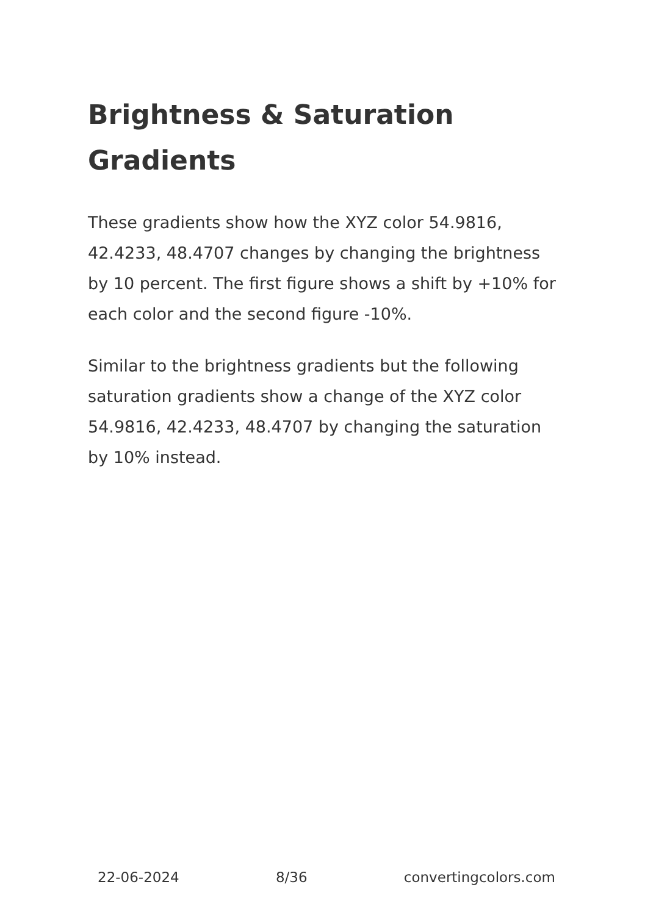Brightness & Saturation Gradients
These gradients show how the XYZ color 54.9816, 42.4233, 48.4707 changes by changing the brightness by 10 percent. The first figure shows a shift by +10% for each color and the second figure -10%.
Similar to the brightness gradients but the following saturation gradients show a change of the XYZ color 54.9816, 42.4233, 48.4707 by changing the saturation by 10% instead.
22-06-2024 8/36 convertingcolors.com